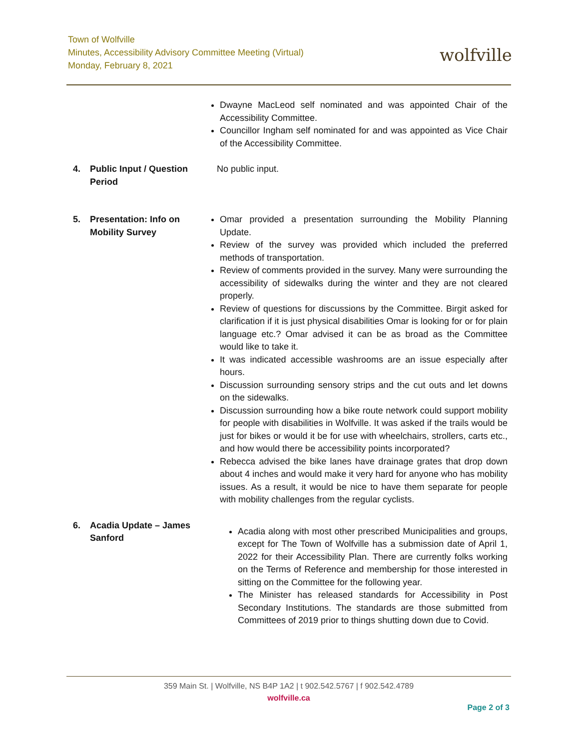Town of Wolfville
Minutes, Accessibility Advisory Committee Meeting (Virtual)
Monday, February 8, 2021
wolfville
Dwayne MacLeod self nominated and was appointed Chair of the Accessibility Committee.
Councillor Ingham self nominated for and was appointed as Vice Chair of the Accessibility Committee.
4. Public Input / Question Period
No public input.
5. Presentation: Info on Mobility Survey
Omar provided a presentation surrounding the Mobility Planning Update.
Review of the survey was provided which included the preferred methods of transportation.
Review of comments provided in the survey. Many were surrounding the accessibility of sidewalks during the winter and they are not cleared properly.
Review of questions for discussions by the Committee. Birgit asked for clarification if it is just physical disabilities Omar is looking for or for plain language etc.? Omar advised it can be as broad as the Committee would like to take it.
It was indicated accessible washrooms are an issue especially after hours.
Discussion surrounding sensory strips and the cut outs and let downs on the sidewalks.
Discussion surrounding how a bike route network could support mobility for people with disabilities in Wolfville. It was asked if the trails would be just for bikes or would it be for use with wheelchairs, strollers, carts etc., and how would there be accessibility points incorporated?
Rebecca advised the bike lanes have drainage grates that drop down about 4 inches and would make it very hard for anyone who has mobility issues. As a result, it would be nice to have them separate for people with mobility challenges from the regular cyclists.
6. Acadia Update – James Sanford
Acadia along with most other prescribed Municipalities and groups, except for The Town of Wolfville has a submission date of April 1, 2022 for their Accessibility Plan. There are currently folks working on the Terms of Reference and membership for those interested in sitting on the Committee for the following year.
The Minister has released standards for Accessibility in Post Secondary Institutions. The standards are those submitted from Committees of 2019 prior to things shutting down due to Covid.
359 Main St. | Wolfville, NS B4P 1A2 | t 902.542.5767 | f 902.542.4789
wolfville.ca
Page 2 of 3